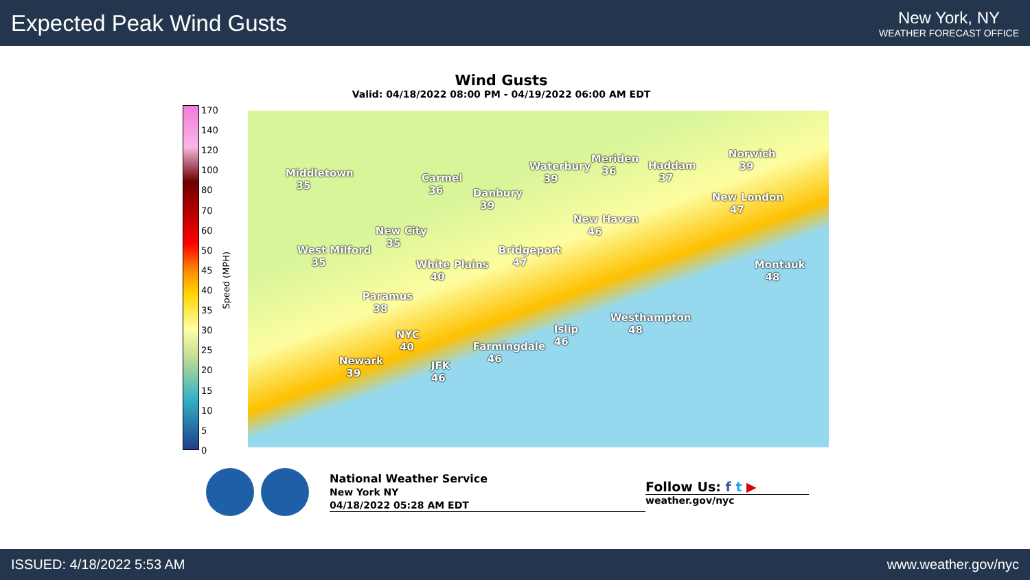Expected Peak Wind Gusts
New York, NY
WEATHER FORECAST OFFICE
Wind Gusts
Valid: 04/18/2022 08:00 PM - 04/19/2022 06:00 AM EDT
170
140
120
100
80
70
60
50
45
40
35
30
25
20
15
10
5
0
Speed (MPH)
Middletown
35
Carmel
36 Danbury
39
Waterbury
39
Meriden
36 Haddam
37
Norwich
39
New London
47
New Haven
46 New City
35
West Milford
35
Bridgeport
47 White Plains
40
Montauk
48
Paramus
38
Westhampton
48 NYC
40
Islip
46 Farmingdale
46 Newark
39
JFK
46
National Weather Service
New York NY
04/18/2022 05:28 AM EDT
Follow Us: f t ▶
weather.gov/nyc
ISSUED: 4/18/2022 5:53 AM www.weather.gov/nyc